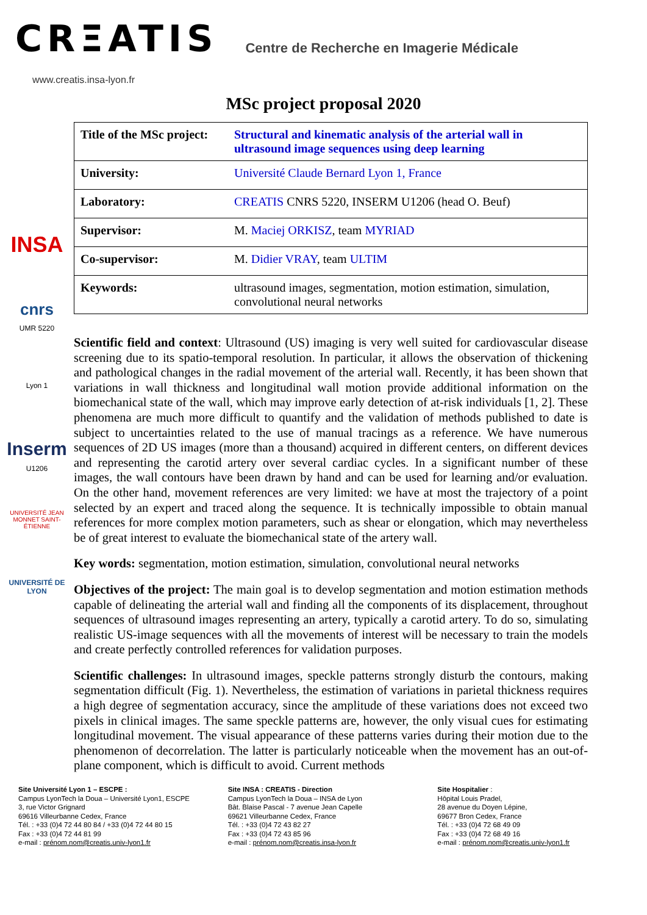CRΞATIS
Centre de Recherche en Imagerie Médicale
www.creatis.insa-lyon.fr
MSc project proposal 2020
INSA
cnrs
UMR 5220
Lyon 1
Inserm
U1206
UNIVERSITÉ JEAN MONNET SAINT-ÉTIENNE
UNIVERSITÉ DE LYON
| Title of the MSc project: | Structural and kinematic analysis of the arterial wall in ultrasound image sequences using deep learning |
| University: | Université Claude Bernard Lyon 1, France |
| Laboratory: | CREATIS CNRS 5220, INSERM U1206 (head O. Beuf) |
| Supervisor: | M. Maciej ORKISZ , team MYRIAD |
| Co-supervisor: | M. Didier VRAY , team ULTIM |
| Keywords: | ultrasound images, segmentation, motion estimation, simulation, convolutional neural networks |
Scientific field and context: Ultrasound (US) imaging is very well suited for cardiovascular disease screening due to its spatio-temporal resolution. In particular, it allows the observation of thickening and pathological changes in the radial movement of the arterial wall. Recently, it has been shown that variations in wall thickness and longitudinal wall motion provide additional information on the biomechanical state of the wall, which may improve early detection of at-risk individuals [1, 2]. These phenomena are much more difficult to quantify and the validation of methods published to date is subject to uncertainties related to the use of manual tracings as a reference. We have numerous sequences of 2D US images (more than a thousand) acquired in different centers, on different devices and representing the carotid artery over several cardiac cycles. In a significant number of these images, the wall contours have been drawn by hand and can be used for learning and/or evaluation. On the other hand, movement references are very limited: we have at most the trajectory of a point selected by an expert and traced along the sequence. It is technically impossible to obtain manual references for more complex motion parameters, such as shear or elongation, which may nevertheless be of great interest to evaluate the biomechanical state of the artery wall.
Key words: segmentation, motion estimation, simulation, convolutional neural networks
Objectives of the project: The main goal is to develop segmentation and motion estimation methods capable of delineating the arterial wall and finding all the components of its displacement, throughout sequences of ultrasound images representing an artery, typically a carotid artery. To do so, simulating realistic US-image sequences with all the movements of interest will be necessary to train the models and create perfectly controlled references for validation purposes.
Scientific challenges: In ultrasound images, speckle patterns strongly disturb the contours, making segmentation difficult (Fig. 1). Nevertheless, the estimation of variations in parietal thickness requires a high degree of segmentation accuracy, since the amplitude of these variations does not exceed two pixels in clinical images. The same speckle patterns are, however, the only visual cues for estimating longitudinal movement. The visual appearance of these patterns varies during their motion due to the phenomenon of decorrelation. The latter is particularly noticeable when the movement has an out-of-plane component, which is difficult to avoid. Current methods
Site Université Lyon 1 – ESCPE :
Campus LyonTech la Doua – Université Lyon1, ESCPE
3, rue Victor Grignard
69616 Villeurbanne Cedex, France
Tél. : +33 (0)4 72 44 80 84 / +33 (0)4 72 44 80 15
Fax : +33 (0)4 72 44 81 99
e-mail : prénom.nom@creatis.univ-lyon1.fr
Site INSA : CREATIS - Direction
Campus LyonTech la Doua – INSA de Lyon
Bât. Blaise Pascal - 7 avenue Jean Capelle
69621 Villeurbanne Cedex, France
Tél. : +33 (0)4 72 43 82 27
Fax : +33 (0)4 72 43 85 96
e-mail : prénom.nom@creatis.insa-lyon.fr
Site Hospitalier :
Hôpital Louis Pradel,
28 avenue du Doyen Lépine,
69677 Bron Cedex, France
Tél. : +33 (0)4 72 68 49 09
Fax : +33 (0)4 72 68 49 16
e-mail : prénom.nom@creatis.univ-lyon1.fr